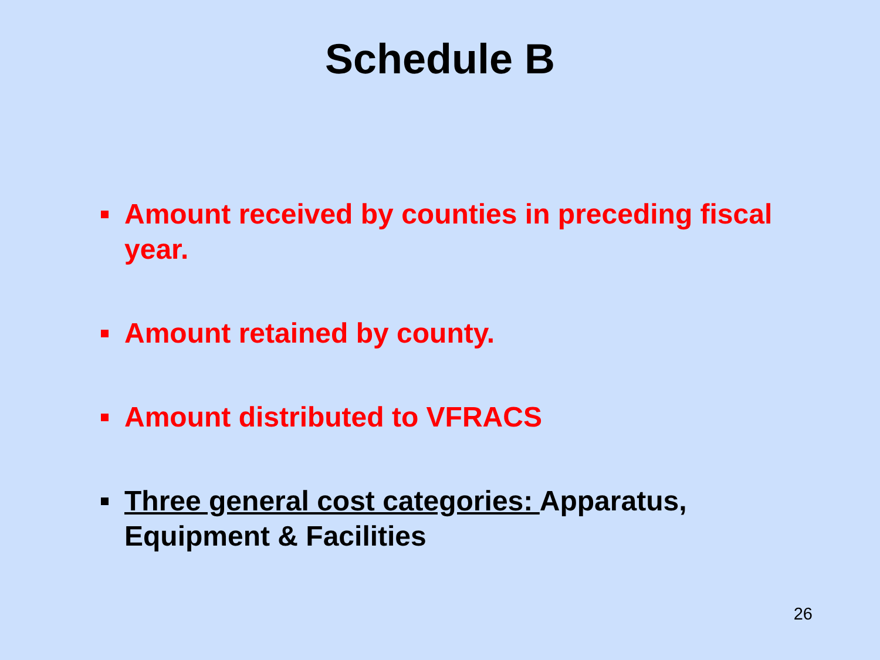Schedule B
Amount received by counties in preceding fiscal year.
Amount retained by county.
Amount distributed to VFRACS
Three general cost categories: Apparatus, Equipment & Facilities
26